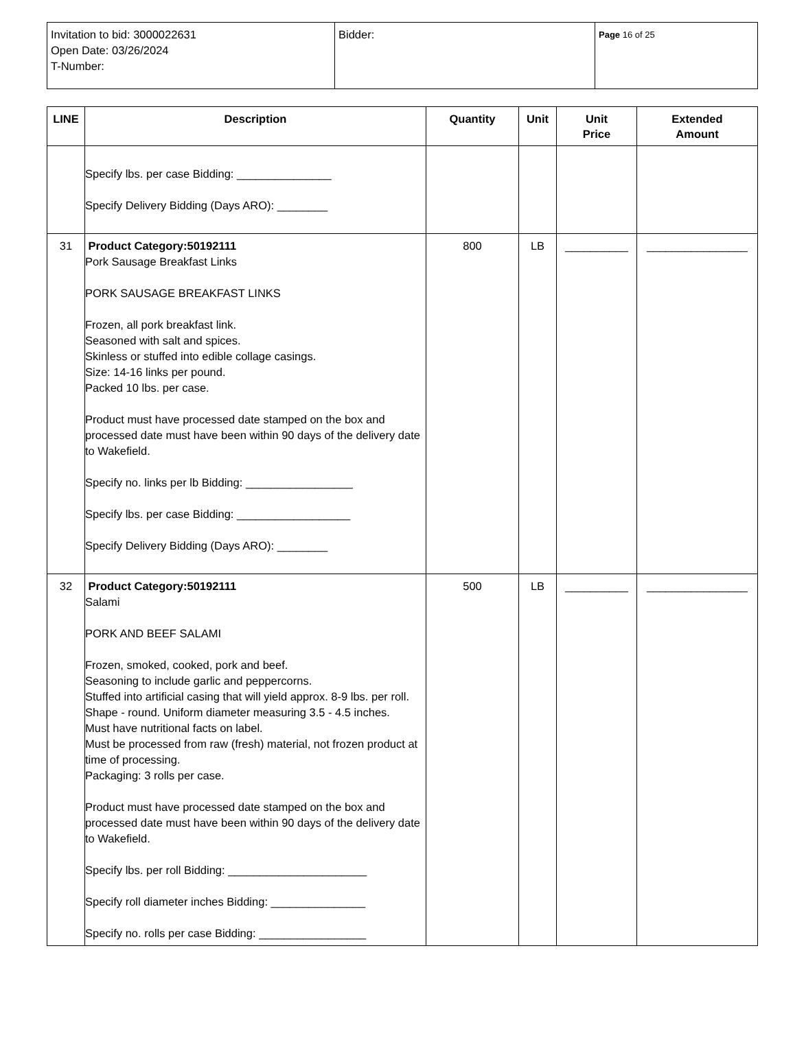| Invitation to bid: 3000022631 Open Date: 03/26/2024 T-Number: | Bidder: | Page 16 of 25 |
| LINE | Description | Quantity | Unit | Unit Price | Extended Amount |
| --- | --- | --- | --- | --- | --- |
| | Specify lbs. per case Bidding: _______________ Specify Delivery Bidding (Days ARO): ________ | | | | |
| 31 | Product Category:50192111 Pork Sausage Breakfast Links PORK SAUSAGE BREAKFAST LINKS Frozen, all pork breakfast link. Seasoned with salt and spices. Skinless or stuffed into edible collage casings. Size: 14-16 links per pound. Packed 10 lbs. per case. Product must have processed date stamped on the box and processed date must have been within 90 days of the delivery date to Wakefield. Specify no. links per lb Bidding: _________________ Specify lbs. per case Bidding: __________________ Specify Delivery Bidding (Days ARO): ________ | 800 | LB | __________ | ________________ |
| 32 | Product Category:50192111 Salami PORK AND BEEF SALAMI Frozen, smoked, cooked, pork and beef. Seasoning to include garlic and peppercorns. Stuffed into artificial casing that will yield approx. 8-9 lbs. per roll. Shape - round. Uniform diameter measuring 3.5 - 4.5 inches. Must have nutritional facts on label. Must be processed from raw (fresh) material, not frozen product at time of processing. Packaging: 3 rolls per case. Product must have processed date stamped on the box and processed date must have been within 90 days of the delivery date to Wakefield. Specify lbs. per roll Bidding: ______________________ Specify roll diameter inches Bidding: _______________ Specify no. rolls per case Bidding: _________________ | 500 | LB | __________ | ________________ |